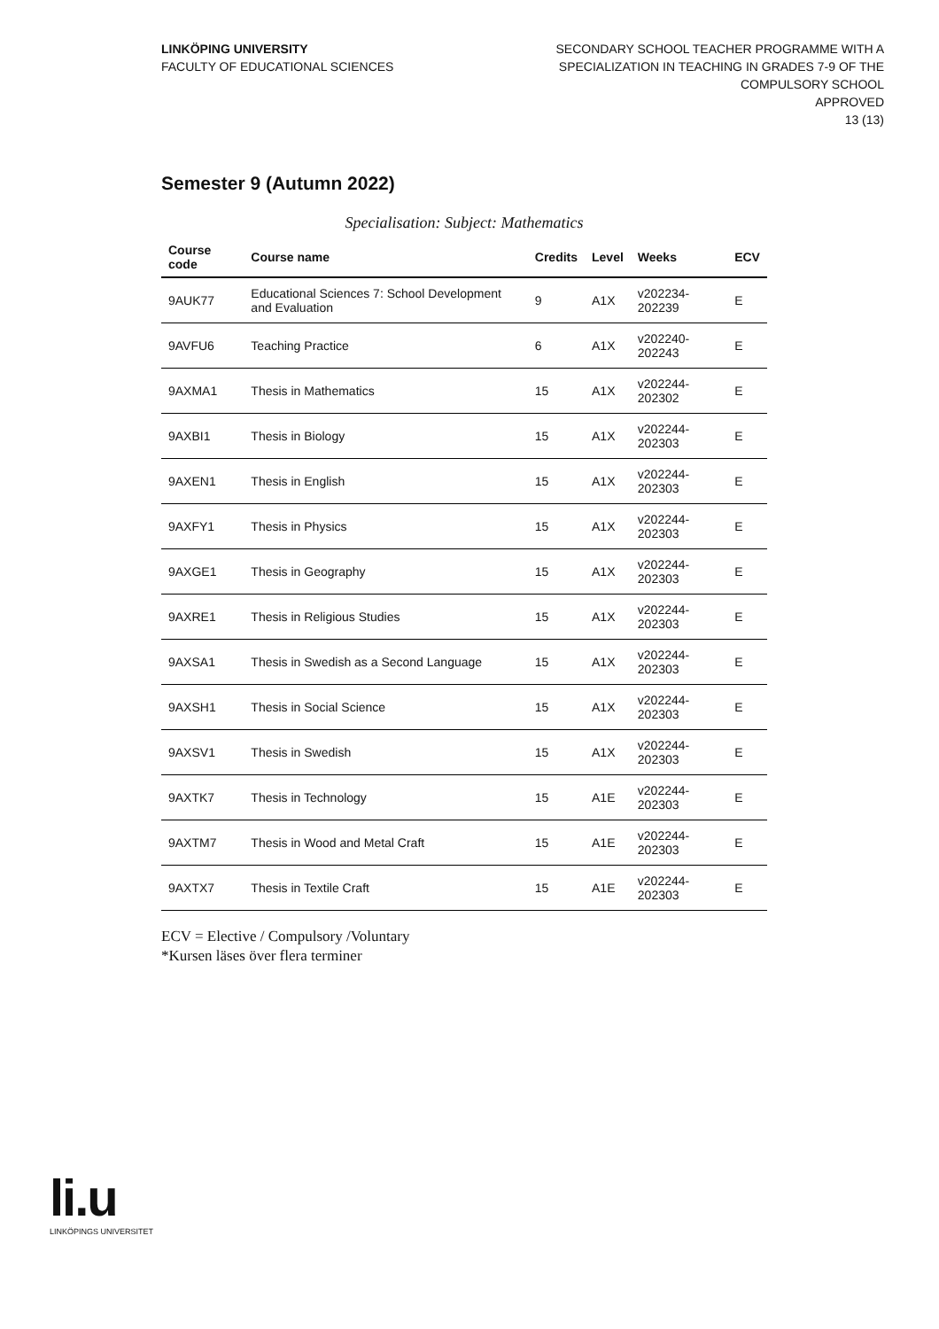LINKÖPING UNIVERSITY
FACULTY OF EDUCATIONAL SCIENCES
SECONDARY SCHOOL TEACHER PROGRAMME WITH A
SPECIALIZATION IN TEACHING IN GRADES 7-9 OF THE
COMPULSORY SCHOOL
APPROVED
13 (13)
Semester 9 (Autumn 2022)
Specialisation: Subject: Mathematics
| Course code | Course name | Credits | Level | Weeks | ECV |
| --- | --- | --- | --- | --- | --- |
| 9AUK77 | Educational Sciences 7: School Development and Evaluation | 9 | A1X | v202234-202239 | E |
| 9AVFU6 | Teaching Practice | 6 | A1X | v202240-202243 | E |
| 9AXMA1 | Thesis in Mathematics | 15 | A1X | v202244-202302 | E |
| 9AXBI1 | Thesis in Biology | 15 | A1X | v202244-202303 | E |
| 9AXEN1 | Thesis in English | 15 | A1X | v202244-202303 | E |
| 9AXFY1 | Thesis in Physics | 15 | A1X | v202244-202303 | E |
| 9AXGE1 | Thesis in Geography | 15 | A1X | v202244-202303 | E |
| 9AXRE1 | Thesis in Religious Studies | 15 | A1X | v202244-202303 | E |
| 9AXSA1 | Thesis in Swedish as a Second Language | 15 | A1X | v202244-202303 | E |
| 9AXSH1 | Thesis in Social Science | 15 | A1X | v202244-202303 | E |
| 9AXSV1 | Thesis in Swedish | 15 | A1X | v202244-202303 | E |
| 9AXTK7 | Thesis in Technology | 15 | A1E | v202244-202303 | E |
| 9AXTM7 | Thesis in Wood and Metal Craft | 15 | A1E | v202244-202303 | E |
| 9AXTX7 | Thesis in Textile Craft | 15 | A1E | v202244-202303 | E |
ECV = Elective / Compulsory /Voluntary
*Kursen läses över flera terminer
li.u
LINKÖPINGS UNIVERSITET